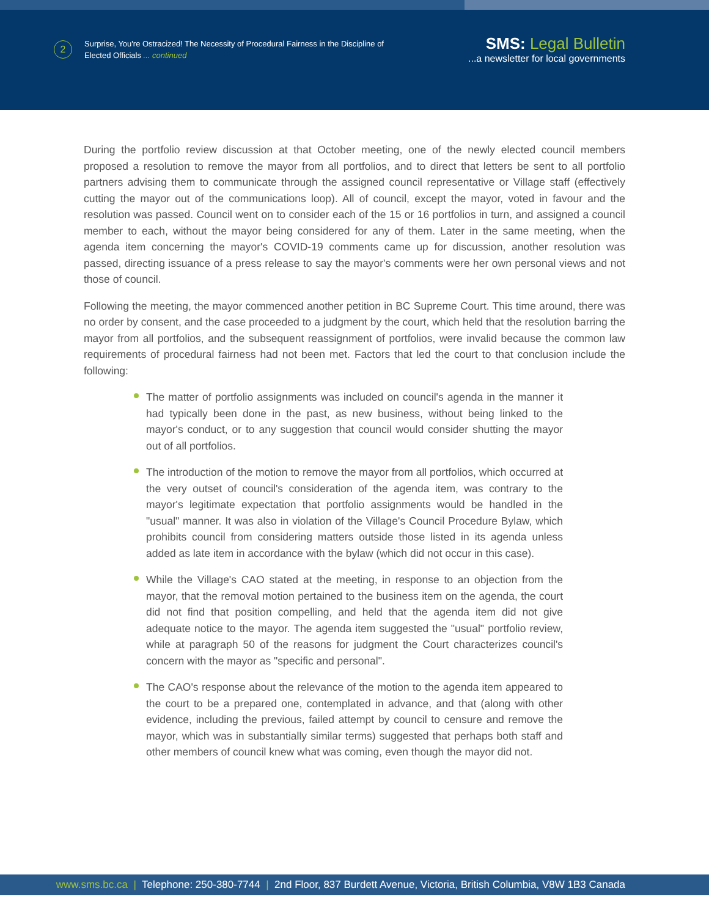2
Surprise, You're Ostracized! The Necessity of Procedural Fairness in the Discipline of
Elected Officials ... continued
SMS: Legal Bulletin
...a newsletter for local governments
During the portfolio review discussion at that October meeting, one of the newly elected council members proposed a resolution to remove the mayor from all portfolios, and to direct that letters be sent to all portfolio partners advising them to communicate through the assigned council representative or Village staff (effectively cutting the mayor out of the communications loop). All of council, except the mayor, voted in favour and the resolution was passed. Council went on to consider each of the 15 or 16 portfolios in turn, and assigned a council member to each, without the mayor being considered for any of them. Later in the same meeting, when the agenda item concerning the mayor's COVID-19 comments came up for discussion, another resolution was passed, directing issuance of a press release to say the mayor's comments were her own personal views and not those of council.
Following the meeting, the mayor commenced another petition in BC Supreme Court. This time around, there was no order by consent, and the case proceeded to a judgment by the court, which held that the resolution barring the mayor from all portfolios, and the subsequent reassignment of portfolios, were invalid because the common law requirements of procedural fairness had not been met. Factors that led the court to that conclusion include the following:
The matter of portfolio assignments was included on council's agenda in the manner it had typically been done in the past, as new business, without being linked to the mayor's conduct, or to any suggestion that council would consider shutting the mayor out of all portfolios.
The introduction of the motion to remove the mayor from all portfolios, which occurred at the very outset of council's consideration of the agenda item, was contrary to the mayor's legitimate expectation that portfolio assignments would be handled in the "usual" manner. It was also in violation of the Village's Council Procedure Bylaw, which prohibits council from considering matters outside those listed in its agenda unless added as late item in accordance with the bylaw (which did not occur in this case).
While the Village's CAO stated at the meeting, in response to an objection from the mayor, that the removal motion pertained to the business item on the agenda, the court did not find that position compelling, and held that the agenda item did not give adequate notice to the mayor. The agenda item suggested the "usual" portfolio review, while at paragraph 50 of the reasons for judgment the Court characterizes council's concern with the mayor as "specific and personal".
The CAO's response about the relevance of the motion to the agenda item appeared to the court to be a prepared one, contemplated in advance, and that (along with other evidence, including the previous, failed attempt by council to censure and remove the mayor, which was in substantially similar terms) suggested that perhaps both staff and other members of council knew what was coming, even though the mayor did not.
www.sms.bc.ca | Telephone: 250-380-7744 | 2nd Floor, 837 Burdett Avenue, Victoria, British Columbia, V8W 1B3 Canada